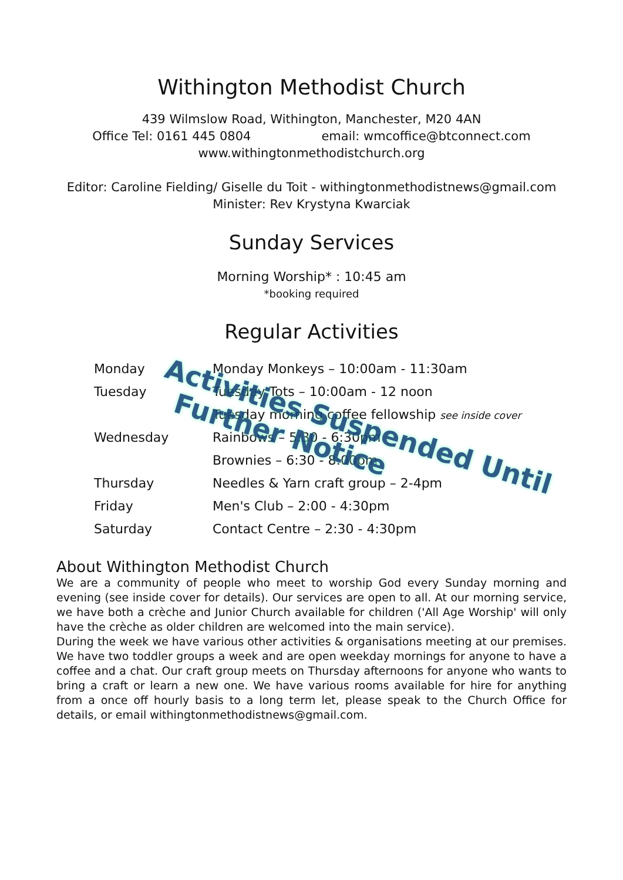Withington Methodist Church
439 Wilmslow Road, Withington, Manchester, M20 4AN
Office Tel: 0161 445 0804 email: wmcoffice@btconnect.com
www.withingtonmethodistchurch.org
Editor: Caroline Fielding/ Giselle du Toit - withingtonmethodistnews@gmail.com
Minister: Rev Krystyna Kwarciak
Sunday Services
Morning Worship* : 10:45 am
*booking required
Regular Activities
| Monday | Monday Monkeys – 10:00am - 11:30am |
| Tuesday | Tuesday Tots – 10:00am - 12 noon |
| | Tuesday morning coffee fellowship see inside cover |
| Wednesday | Rainbows – 5:30 - 6:30pm |
| | Brownies – 6:30 - 8:00pm |
| Thursday | Needles & Yarn craft group – 2-4pm |
| Friday | Men's Club – 2:00 - 4:30pm |
| Saturday | Contact Centre – 2:30 - 4:30pm |
Activities Suspended Until
Further Notice
About Withington Methodist Church
We are a community of people who meet to worship God every Sunday morning and evening (see inside cover for details). Our services are open to all. At our morning service, we have both a crèche and Junior Church available for children ('All Age Worship' will only have the crèche as older children are welcomed into the main service).
During the week we have various other activities & organisations meeting at our premises. We have two toddler groups a week and are open weekday mornings for anyone to have a coffee and a chat. Our craft group meets on Thursday afternoons for anyone who wants to bring a craft or learn a new one. We have various rooms available for hire for anything from a once off hourly basis to a long term let, please speak to the Church Office for details, or email withingtonmethodistnews@gmail.com.